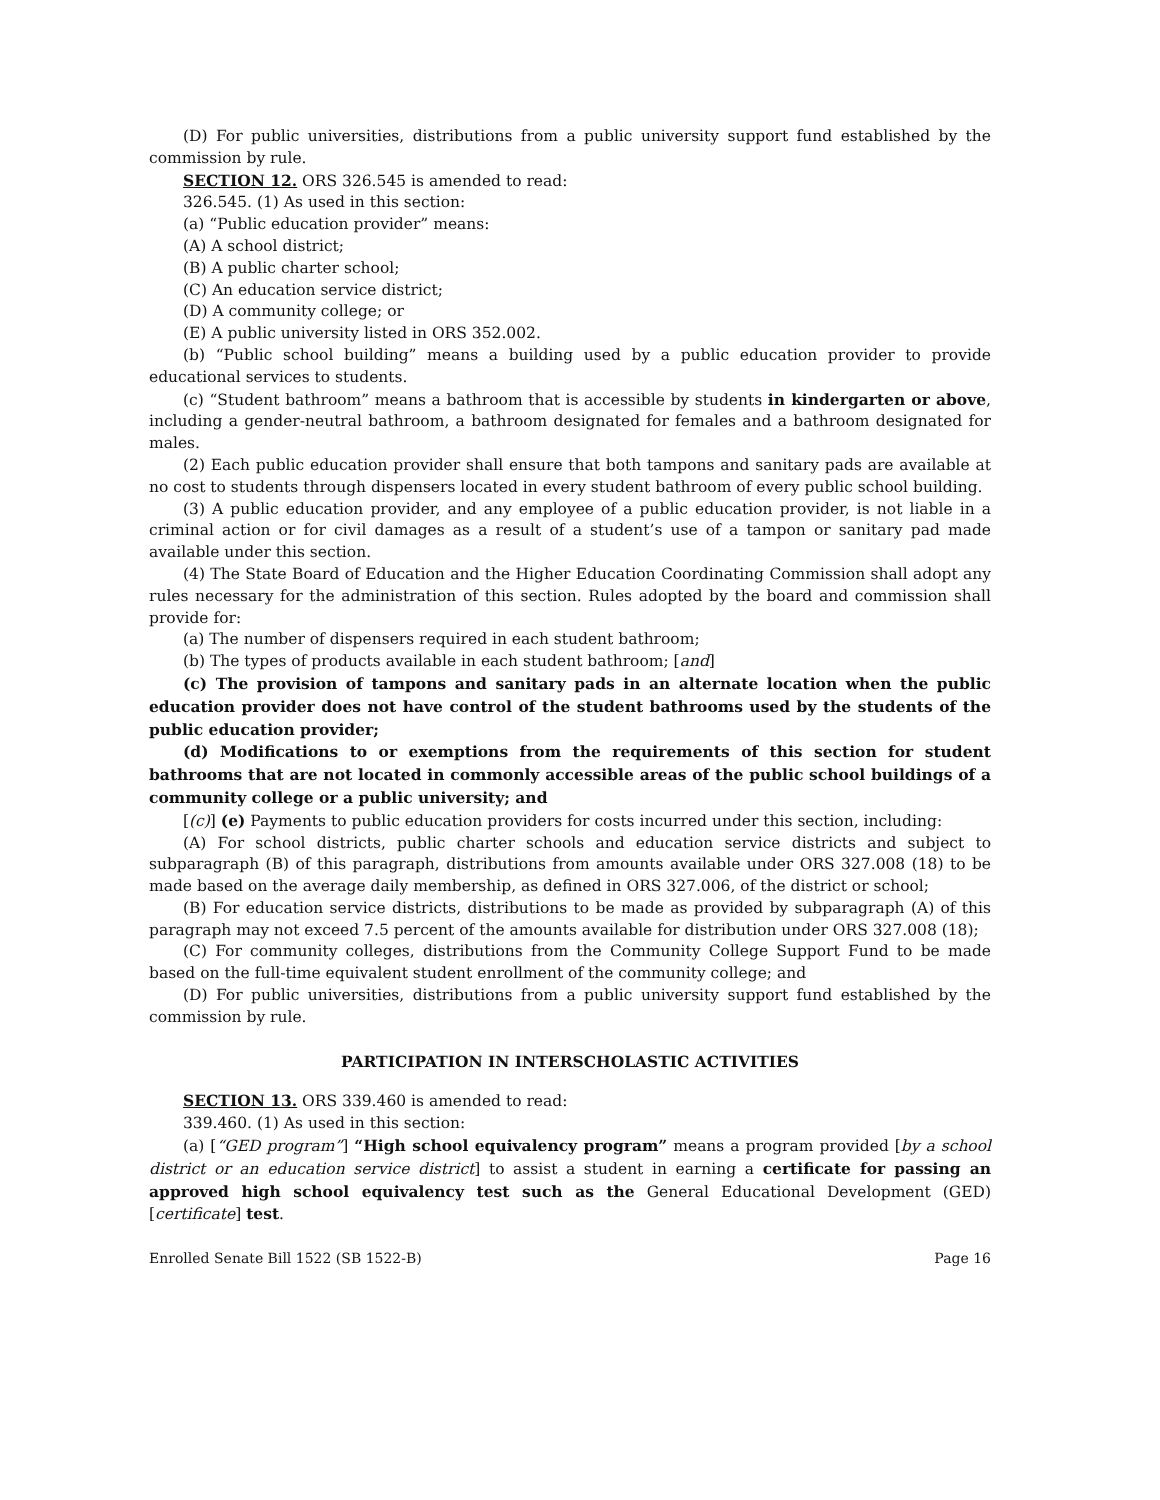(D) For public universities, distributions from a public university support fund established by the commission by rule.
SECTION 12. ORS 326.545 is amended to read:
326.545. (1) As used in this section:
(a) “Public education provider” means:
(A) A school district;
(B) A public charter school;
(C) An education service district;
(D) A community college; or
(E) A public university listed in ORS 352.002.
(b) “Public school building” means a building used by a public education provider to provide educational services to students.
(c) “Student bathroom” means a bathroom that is accessible by students in kindergarten or above, including a gender-neutral bathroom, a bathroom designated for females and a bathroom designated for males.
(2) Each public education provider shall ensure that both tampons and sanitary pads are available at no cost to students through dispensers located in every student bathroom of every public school building.
(3) A public education provider, and any employee of a public education provider, is not liable in a criminal action or for civil damages as a result of a student’s use of a tampon or sanitary pad made available under this section.
(4) The State Board of Education and the Higher Education Coordinating Commission shall adopt any rules necessary for the administration of this section. Rules adopted by the board and commission shall provide for:
(a) The number of dispensers required in each student bathroom;
(b) The types of products available in each student bathroom; [and]
(c) The provision of tampons and sanitary pads in an alternate location when the public education provider does not have control of the student bathrooms used by the students of the public education provider;
(d) Modifications to or exemptions from the requirements of this section for student bathrooms that are not located in commonly accessible areas of the public school buildings of a community college or a public university; and
[(c)] (e) Payments to public education providers for costs incurred under this section, including:
(A) For school districts, public charter schools and education service districts and subject to subparagraph (B) of this paragraph, distributions from amounts available under ORS 327.008 (18) to be made based on the average daily membership, as defined in ORS 327.006, of the district or school;
(B) For education service districts, distributions to be made as provided by subparagraph (A) of this paragraph may not exceed 7.5 percent of the amounts available for distribution under ORS 327.008 (18);
(C) For community colleges, distributions from the Community College Support Fund to be made based on the full-time equivalent student enrollment of the community college; and
(D) For public universities, distributions from a public university support fund established by the commission by rule.
PARTICIPATION IN INTERSCHOLASTIC ACTIVITIES
SECTION 13. ORS 339.460 is amended to read:
339.460. (1) As used in this section:
(a) [“GED program”] “High school equivalency program” means a program provided [by a school district or an education service district] to assist a student in earning a certificate for passing an approved high school equivalency test such as the General Educational Development (GED) [certificate] test.
Enrolled Senate Bill 1522 (SB 1522-B) Page 16